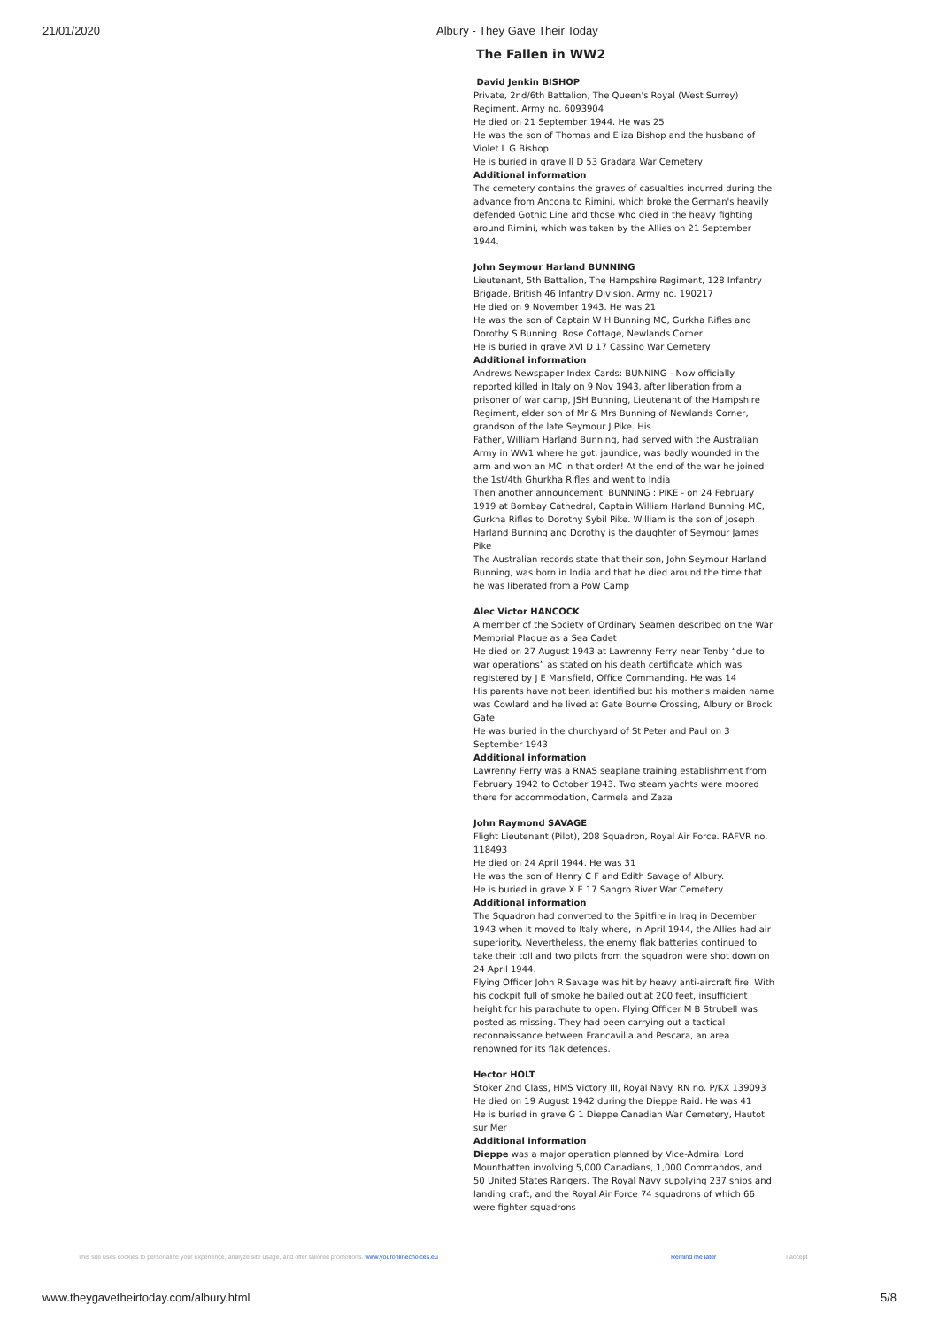21/01/2020 Albury - They Gave Their Today
The Fallen in WW2
David Jenkin BISHOP
Private, 2nd/6th Battalion, The Queen's Royal (West Surrey) Regiment. Army no. 6093904
He died on 21 September 1944. He was 25
He was the son of Thomas and Eliza Bishop and the husband of Violet L G Bishop.
He is buried in grave II D 53 Gradara War Cemetery
Additional information
The cemetery contains the graves of casualties incurred during the advance from Ancona to Rimini, which broke the German's heavily defended Gothic Line and those who died in the heavy fighting around Rimini, which was taken by the Allies on 21 September 1944.
John Seymour Harland BUNNING
Lieutenant, 5th Battalion, The Hampshire Regiment, 128 Infantry Brigade, British 46 Infantry Division. Army no. 190217
He died on 9 November 1943. He was 21
He was the son of Captain W H Bunning MC, Gurkha Rifles and Dorothy S Bunning, Rose Cottage, Newlands Corner
He is buried in grave XVI D 17 Cassino War Cemetery
Additional information
Andrews Newspaper Index Cards: BUNNING - Now officially reported killed in Italy on 9 Nov 1943, after liberation from a prisoner of war camp, JSH Bunning, Lieutenant of the Hampshire Regiment, elder son of Mr & Mrs Bunning of Newlands Corner, grandson of the late Seymour J Pike. His
Father, William Harland Bunning, had served with the Australian Army in WW1 where he got, jaundice, was badly wounded in the arm and won an MC in that order! At the end of the war he joined the 1st/4th Ghurkha Rifles and went to India
Then another announcement: BUNNING : PIKE - on 24 February 1919 at Bombay Cathedral, Captain William Harland Bunning MC, Gurkha Rifles to Dorothy Sybil Pike. William is the son of Joseph Harland Bunning and Dorothy is the daughter of Seymour James Pike
The Australian records state that their son, John Seymour Harland Bunning, was born in India and that he died around the time that he was liberated from a PoW Camp
Alec Victor HANCOCK
A member of the Society of Ordinary Seamen described on the War Memorial Plaque as a Sea Cadet
He died on 27 August 1943 at Lawrenny Ferry near Tenby “due to war operations” as stated on his death certificate which was registered by J E Mansfield, Office Commanding. He was 14
His parents have not been identified but his mother's maiden name was Cowlard and he lived at Gate Bourne Crossing, Albury or Brook Gate
He was buried in the churchyard of St Peter and Paul on 3 September 1943
Additional information
Lawrenny Ferry was a RNAS seaplane training establishment from February 1942 to October 1943. Two steam yachts were moored there for accommodation, Carmela and Zaza
John Raymond SAVAGE
Flight Lieutenant (Pilot), 208 Squadron, Royal Air Force. RAFVR no. 118493
He died on 24 April 1944. He was 31
He was the son of Henry C F and Edith Savage of Albury.
He is buried in grave X E 17 Sangro River War Cemetery
Additional information
The Squadron had converted to the Spitfire in Iraq in December 1943 when it moved to Italy where, in April 1944, the Allies had air superiority. Nevertheless, the enemy flak batteries continued to take their toll and two pilots from the squadron were shot down on 24 April 1944.
Flying Officer John R Savage was hit by heavy anti-aircraft fire. With his cockpit full of smoke he bailed out at 200 feet, insufficient height for his parachute to open. Flying Officer M B Strubell was posted as missing. They had been carrying out a tactical reconnaissance between Francavilla and Pescara, an area renowned for its flak defences.
Hector HOLT
Stoker 2nd Class, HMS Victory III, Royal Navy. RN no. P/KX 139093
He died on 19 August 1942 during the Dieppe Raid. He was 41
He is buried in grave G 1 Dieppe Canadian War Cemetery, Hautot sur Mer
Additional information
Dieppe was a major operation planned by Vice-Admiral Lord Mountbatten involving 5,000 Canadians, 1,000 Commandos, and 50 United States Rangers. The Royal Navy supplying 237 ships and landing craft, and the Royal Air Force 74 squadrons of which 66 were fighter squadrons
This site uses cookies to personalize your experience, analyze site usage, and offer tailored promotions. www.youronlinechoices.eu Remind me later I accept
www.theygavetheirtoday.com/albury.html 5/8